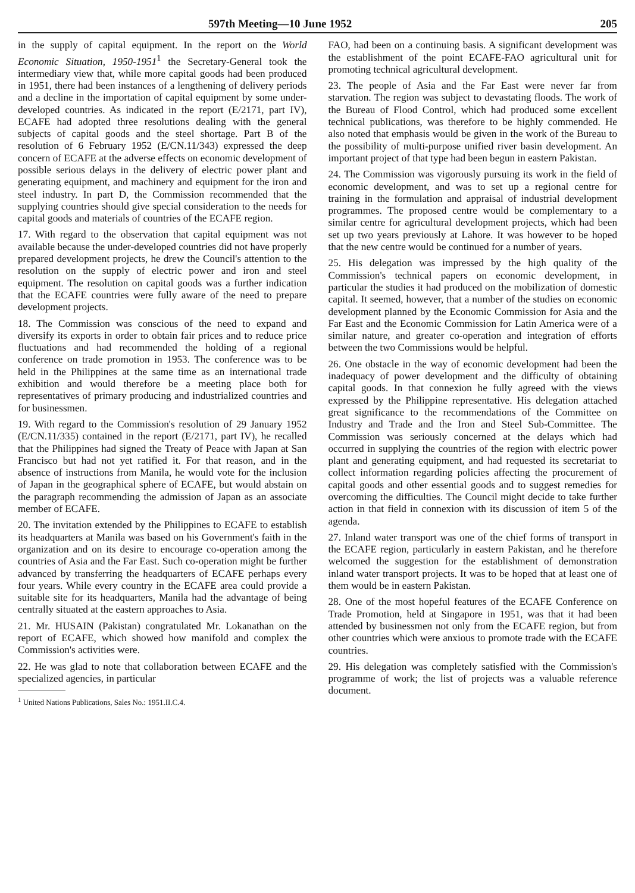597th Meeting—10 June 1952 205
in the supply of capital equipment. In the report on the World Economic Situation, 1950-1951<sup>1</sup> the Secretary-General took the intermediary view that, while more capital goods had been produced in 1951, there had been instances of a lengthening of delivery periods and a decline in the importation of capital equipment by some under-developed countries. As indicated in the report (E/2171, part IV), ECAFE had adopted three resolutions dealing with the general subjects of capital goods and the steel shortage. Part B of the resolution of 6 February 1952 (E/CN.11/343) expressed the deep concern of ECAFE at the adverse effects on economic development of possible serious delays in the delivery of electric power plant and generating equipment, and machinery and equipment for the iron and steel industry. In part D, the Commission recommended that the supplying countries should give special consideration to the needs for capital goods and materials of countries of the ECAFE region.
17. With regard to the observation that capital equipment was not available because the under-developed countries did not have properly prepared development projects, he drew the Council's attention to the resolution on the supply of electric power and iron and steel equipment. The resolution on capital goods was a further indication that the ECAFE countries were fully aware of the need to prepare development projects.
18. The Commission was conscious of the need to expand and diversify its exports in order to obtain fair prices and to reduce price fluctuations and had recommended the holding of a regional conference on trade promotion in 1953. The conference was to be held in the Philippines at the same time as an international trade exhibition and would therefore be a meeting place both for representatives of primary producing and industrialized countries and for businessmen.
19. With regard to the Commission's resolution of 29 January 1952 (E/CN.11/335) contained in the report (E/2171, part IV), he recalled that the Philippines had signed the Treaty of Peace with Japan at San Francisco but had not yet ratified it. For that reason, and in the absence of instructions from Manila, he would vote for the inclusion of Japan in the geographical sphere of ECAFE, but would abstain on the paragraph recommending the admission of Japan as an associate member of ECAFE.
20. The invitation extended by the Philippines to ECAFE to establish its headquarters at Manila was based on his Government's faith in the organization and on its desire to encourage co-operation among the countries of Asia and the Far East. Such co-operation might be further advanced by transferring the headquarters of ECAFE perhaps every four years. While every country in the ECAFE area could provide a suitable site for its headquarters, Manila had the advantage of being centrally situated at the eastern approaches to Asia.
21. Mr. HUSAIN (Pakistan) congratulated Mr. Lokanathan on the report of ECAFE, which showed how manifold and complex the Commission's activities were.
22. He was glad to note that collaboration between ECAFE and the specialized agencies, in particular
<sup>1</sup> United Nations Publications, Sales No.: 1951.II.C.4.
FAO, had been on a continuing basis. A significant development was the establishment of the point ECAFE-FAO agricultural unit for promoting technical agricultural development.
23. The people of Asia and the Far East were never far from starvation. The region was subject to devastating floods. The work of the Bureau of Flood Control, which had produced some excellent technical publications, was therefore to be highly commended. He also noted that emphasis would be given in the work of the Bureau to the possibility of multi-purpose unified river basin development. An important project of that type had been begun in eastern Pakistan.
24. The Commission was vigorously pursuing its work in the field of economic development, and was to set up a regional centre for training in the formulation and appraisal of industrial development programmes. The proposed centre would be complementary to a similar centre for agricultural development projects, which had been set up two years previously at Lahore. It was however to be hoped that the new centre would be continued for a number of years.
25. His delegation was impressed by the high quality of the Commission's technical papers on economic development, in particular the studies it had produced on the mobilization of domestic capital. It seemed, however, that a number of the studies on economic development planned by the Economic Commission for Asia and the Far East and the Economic Commission for Latin America were of a similar nature, and greater co-operation and integration of efforts between the two Commissions would be helpful.
26. One obstacle in the way of economic development had been the inadequacy of power development and the difficulty of obtaining capital goods. In that connexion he fully agreed with the views expressed by the Philippine representative. His delegation attached great significance to the recommendations of the Committee on Industry and Trade and the Iron and Steel Sub-Committee. The Commission was seriously concerned at the delays which had occurred in supplying the countries of the region with electric power plant and generating equipment, and had requested its secretariat to collect information regarding policies affecting the procurement of capital goods and other essential goods and to suggest remedies for overcoming the difficulties. The Council might decide to take further action in that field in connexion with its discussion of item 5 of the agenda.
27. Inland water transport was one of the chief forms of transport in the ECAFE region, particularly in eastern Pakistan, and he therefore welcomed the suggestion for the establishment of demonstration inland water transport projects. It was to be hoped that at least one of them would be in eastern Pakistan.
28. One of the most hopeful features of the ECAFE Conference on Trade Promotion, held at Singapore in 1951, was that it had been attended by businessmen not only from the ECAFE region, but from other countries which were anxious to promote trade with the ECAFE countries.
29. His delegation was completely satisfied with the Commission's programme of work; the list of projects was a valuable reference document.